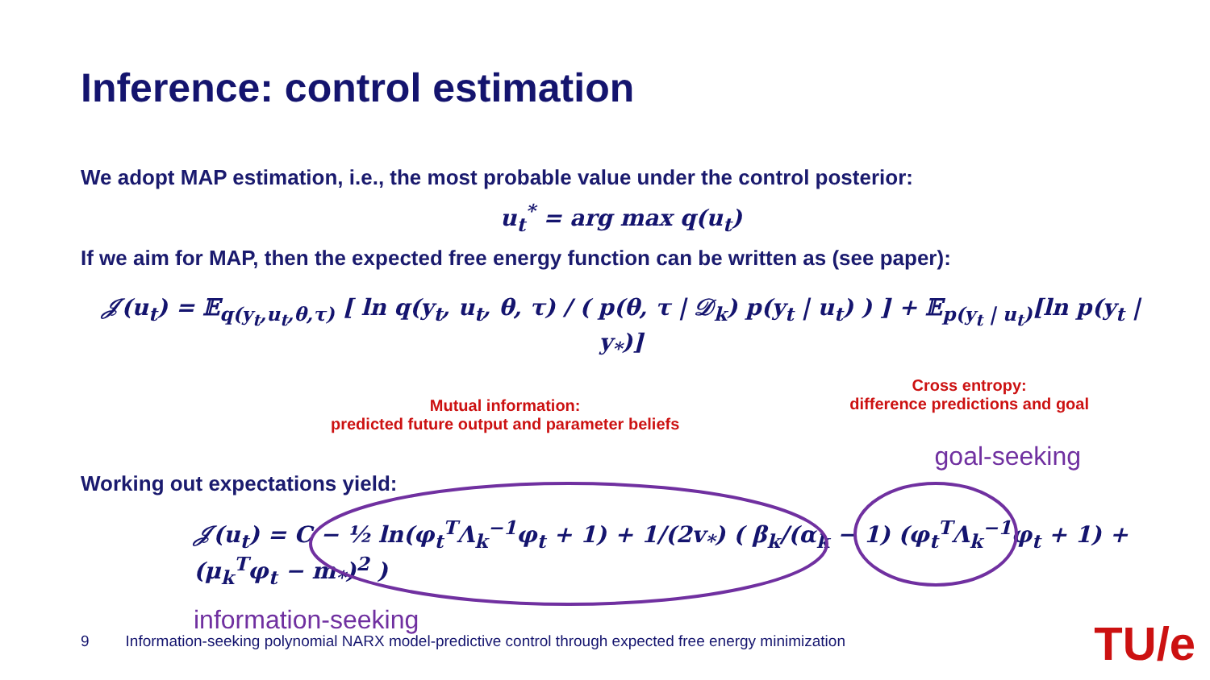Inference: control estimation
We adopt MAP estimation, i.e., the most probable value under the control posterior:
u<sub>t</sub><sup>*</sup> = arg max q(u<sub>t</sub>)
If we aim for MAP, then the expected free energy function can be written as (see paper):
𝒥(u<sub>t</sub>) = 𝔼<sub>q(y<sub>t</sub>,u<sub>t</sub>,θ,τ)</sub> [ ln q(y<sub>t</sub>, u<sub>t</sub>, θ, τ) / ( p(θ, τ | 𝒟<sub>k</sub>) p(y<sub>t</sub> | u<sub>t</sub>) ) ] + 𝔼<sub>p(y<sub>t</sub> | u<sub>t</sub>)</sub>[ln p(y<sub>t</sub> | y<sub>*</sub>)]
Mutual information:
predicted future output and parameter beliefs
Cross entropy:
difference predictions and goal
goal-seeking
Working out expectations yield:
𝒥(u<sub>t</sub>) = C − ½ ln(φ<sub>t</sub><sup>T</sup>Λ<sub>k</sub><sup>−1</sup>φ<sub>t</sub> + 1) + 1/(2v<sub>*</sub>) ( β<sub>k</sub>/(α<sub>k</sub> − 1) (φ<sub>t</sub><sup>T</sup>Λ<sub>k</sub><sup>−1</sup>φ<sub>t</sub> + 1) + (μ<sub>k</sub><sup>T</sup>φ<sub>t</sub> − m<sub>*</sub>)<sup>2</sup> )
information-seeking
9 Information-seeking polynomial NARX model-predictive control through expected free energy minimization
TU/e